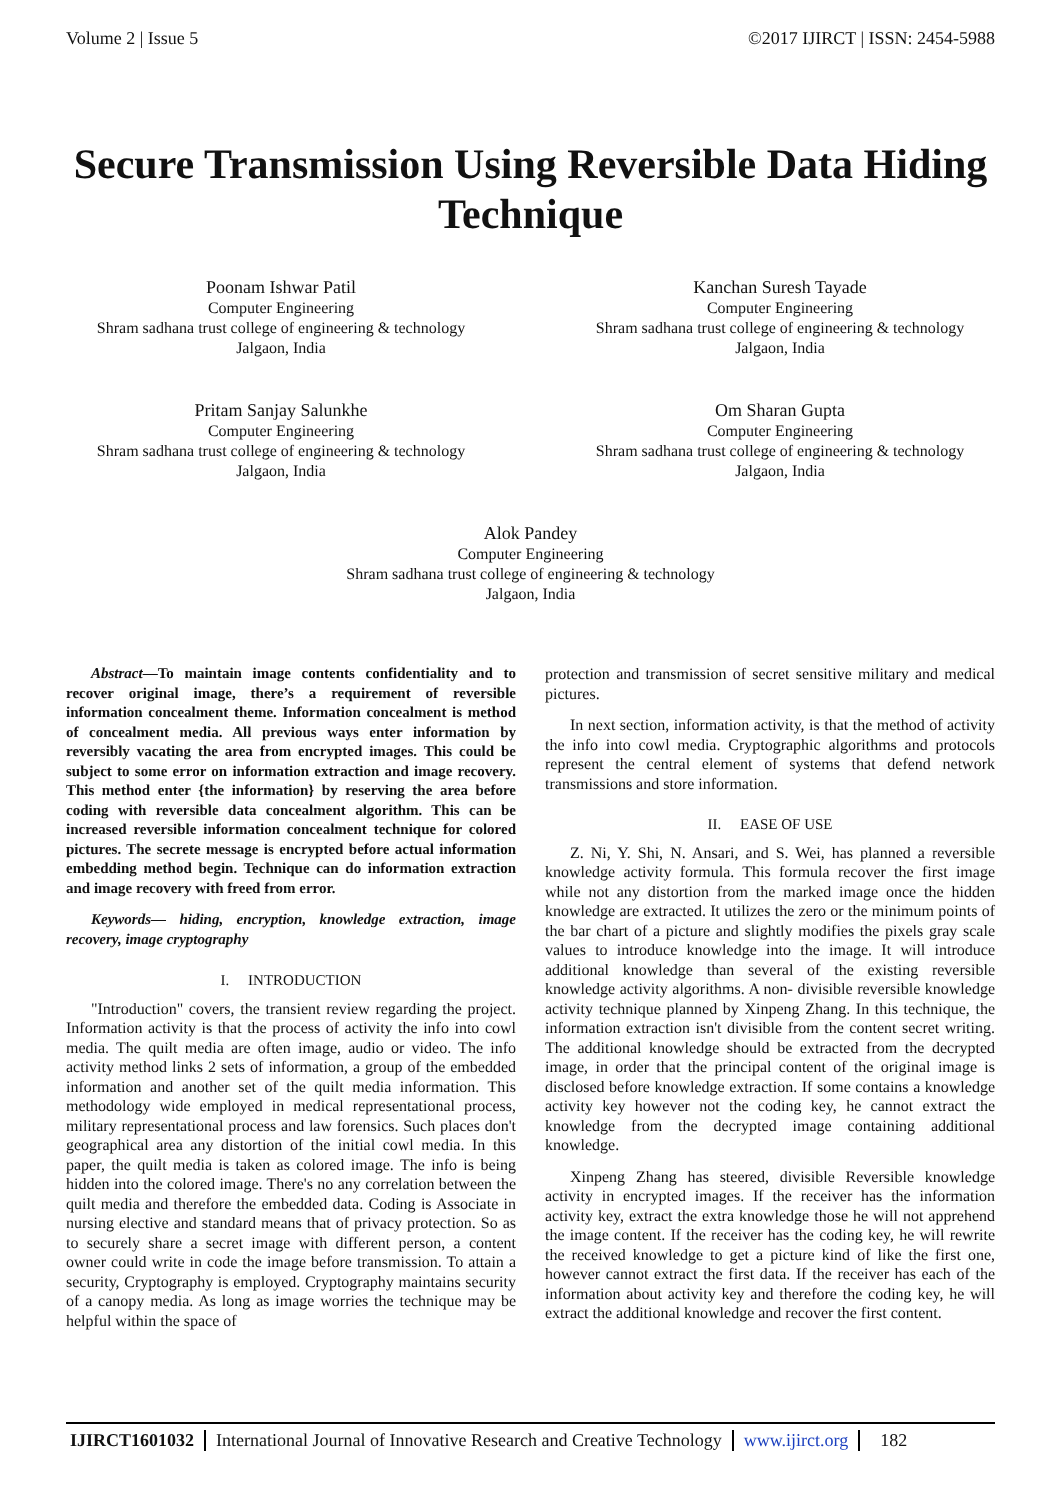Volume 2 | Issue 5 ©2017 IJIRCT | ISSN: 2454-5988
Secure Transmission Using Reversible Data Hiding Technique
Poonam Ishwar Patil
Computer Engineering
Shram sadhana trust college of engineering & technology
Jalgaon, India
Kanchan Suresh Tayade
Computer Engineering
Shram sadhana trust college of engineering & technology
Jalgaon, India
Pritam Sanjay Salunkhe
Computer Engineering
Shram sadhana trust college of engineering & technology
Jalgaon, India
Om Sharan Gupta
Computer Engineering
Shram sadhana trust college of engineering & technology
Jalgaon, India
Alok Pandey
Computer Engineering
Shram sadhana trust college of engineering & technology
Jalgaon, India
Abstract—To maintain image contents confidentiality and to recover original image, there’s a requirement of reversible information concealment theme. Information concealment is method of concealment media. All previous ways enter information by reversibly vacating the area from encrypted images. This could be subject to some error on information extraction and image recovery. This method enter {the information} by reserving the area before coding with reversible data concealment algorithm. This can be increased reversible information concealment technique for colored pictures. The secrete message is encrypted before actual information embedding method begin. Technique can do information extraction and image recovery with freed from error.
Keywords— hiding, encryption, knowledge extraction, image recovery, image cryptography
I. INTRODUCTION
"Introduction" covers, the transient review regarding the project. Information activity is that the process of activity the info into cowl media. The quilt media are often image, audio or video. The info activity method links 2 sets of information, a group of the embedded information and another set of the quilt media information. This methodology wide employed in medical representational process, military representational process and law forensics. Such places don't geographical area any distortion of the initial cowl media. In this paper, the quilt media is taken as colored image. The info is being hidden into the colored image. There's no any correlation between the quilt media and therefore the embedded data. Coding is Associate in nursing elective and standard means that of privacy protection. So as to securely share a secret image with different person, a content owner could write in code the image before transmission. To attain a security, Cryptography is employed. Cryptography maintains security of a canopy media. As long as image worries the technique may be helpful within the space of
protection and transmission of secret sensitive military and medical pictures.
In next section, information activity, is that the method of activity the info into cowl media. Cryptographic algorithms and protocols represent the central element of systems that defend network transmissions and store information.
II. EASE OF USE
Z. Ni, Y. Shi, N. Ansari, and S. Wei, has planned a reversible knowledge activity formula. This formula recover the first image while not any distortion from the marked image once the hidden knowledge are extracted. It utilizes the zero or the minimum points of the bar chart of a picture and slightly modifies the pixels gray scale values to introduce knowledge into the image. It will introduce additional knowledge than several of the existing reversible knowledge activity algorithms. A non- divisible reversible knowledge activity technique planned by Xinpeng Zhang. In this technique, the information extraction isn't divisible from the content secret writing. The additional knowledge should be extracted from the decrypted image, in order that the principal content of the original image is disclosed before knowledge extraction. If some contains a knowledge activity key however not the coding key, he cannot extract the knowledge from the decrypted image containing additional knowledge.
Xinpeng Zhang has steered, divisible Reversible knowledge activity in encrypted images. If the receiver has the information activity key, extract the extra knowledge those he will not apprehend the image content. If the receiver has the coding key, he will rewrite the received knowledge to get a picture kind of like the first one, however cannot extract the first data. If the receiver has each of the information about activity key and therefore the coding key, he will extract the additional knowledge and recover the first content.
IJIRCT1601032 International Journal of Innovative Research and Creative Technology www.ijirct.org 182